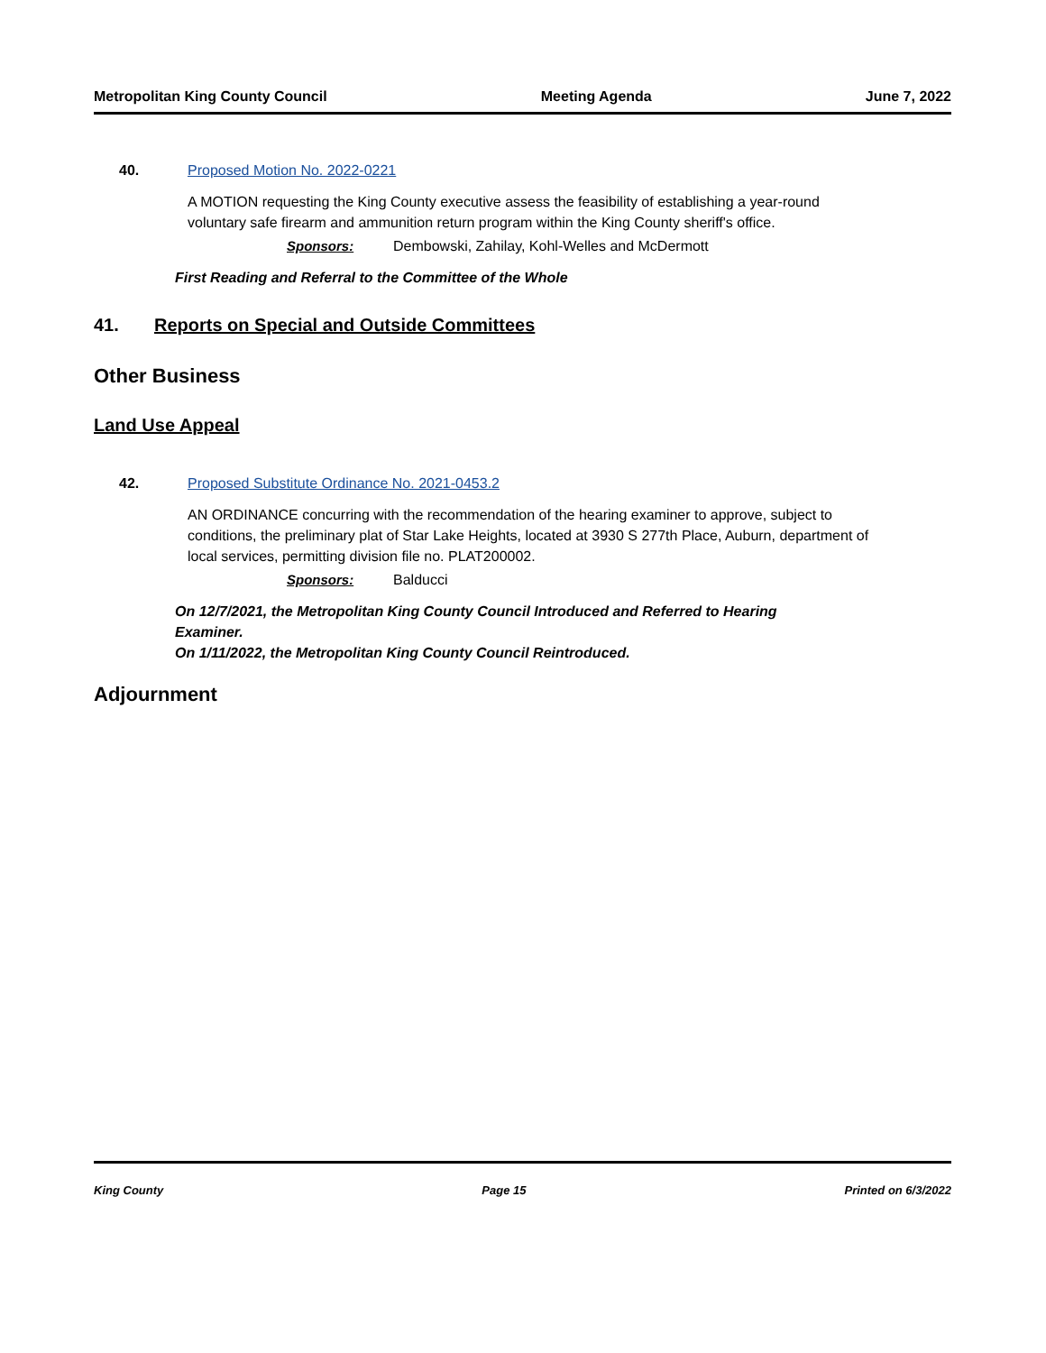Metropolitan King County Council Meeting Agenda June 7, 2022
40. Proposed Motion No. 2022-0221
A MOTION requesting the King County executive assess the feasibility of establishing a year-round voluntary safe firearm and ammunition return program within the King County sheriff's office.
Sponsors: Dembowski, Zahilay, Kohl-Welles and McDermott
First Reading and Referral to the Committee of the Whole
41. Reports on Special and Outside Committees
Other Business
Land Use Appeal
42. Proposed Substitute Ordinance No. 2021-0453.2
AN ORDINANCE concurring with the recommendation of the hearing examiner to approve, subject to conditions, the preliminary plat of Star Lake Heights, located at 3930 S 277th Place, Auburn, department of local services, permitting division file no. PLAT200002.
Sponsors: Balducci
On 12/7/2021, the Metropolitan King County Council Introduced and Referred to Hearing Examiner.
On 1/11/2022, the Metropolitan King County Council Reintroduced.
Adjournment
King County Page 15 Printed on 6/3/2022